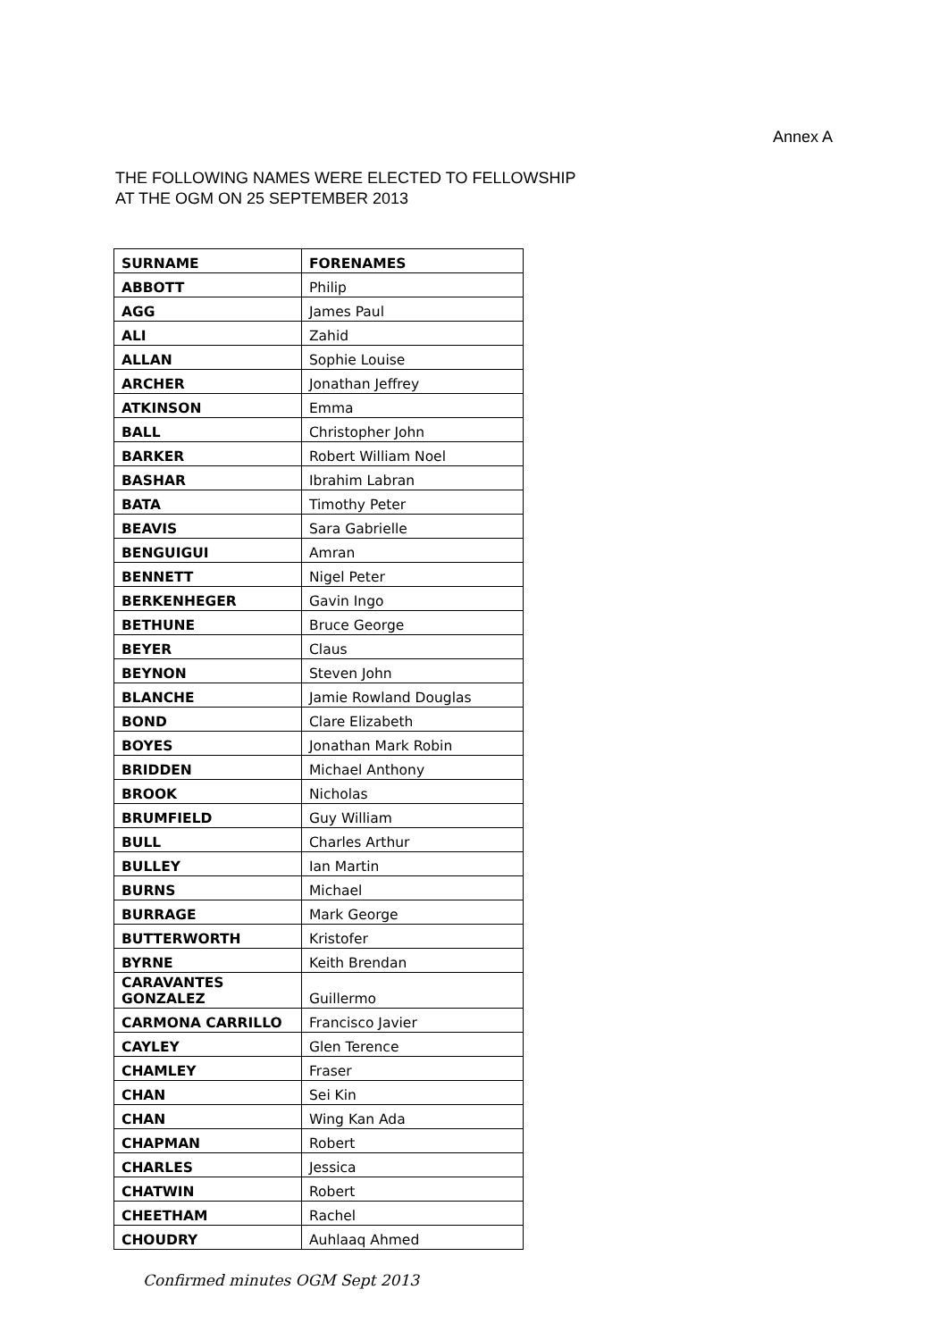Annex A
THE FOLLOWING NAMES WERE ELECTED TO FELLOWSHIP
AT THE OGM ON 25 SEPTEMBER 2013
| SURNAME | FORENAMES |
| --- | --- |
| ABBOTT | Philip |
| AGG | James Paul |
| ALI | Zahid |
| ALLAN | Sophie Louise |
| ARCHER | Jonathan Jeffrey |
| ATKINSON | Emma |
| BALL | Christopher John |
| BARKER | Robert William Noel |
| BASHAR | Ibrahim Labran |
| BATA | Timothy Peter |
| BEAVIS | Sara Gabrielle |
| BENGUIGUI | Amran |
| BENNETT | Nigel Peter |
| BERKENHEGER | Gavin Ingo |
| BETHUNE | Bruce George |
| BEYER | Claus |
| BEYNON | Steven John |
| BLANCHE | Jamie Rowland Douglas |
| BOND | Clare Elizabeth |
| BOYES | Jonathan Mark Robin |
| BRIDDEN | Michael Anthony |
| BROOK | Nicholas |
| BRUMFIELD | Guy William |
| BULL | Charles Arthur |
| BULLEY | Ian Martin |
| BURNS | Michael |
| BURRAGE | Mark George |
| BUTTERWORTH | Kristofer |
| BYRNE | Keith Brendan |
| CARAVANTES GONZALEZ | Guillermo |
| CARMONA CARRILLO | Francisco Javier |
| CAYLEY | Glen Terence |
| CHAMLEY | Fraser |
| CHAN | Sei Kin |
| CHAN | Wing Kan Ada |
| CHAPMAN | Robert |
| CHARLES | Jessica |
| CHATWIN | Robert |
| CHEETHAM | Rachel |
| CHOUDRY | Auhlaaq Ahmed |
Confirmed minutes OGM Sept 2013